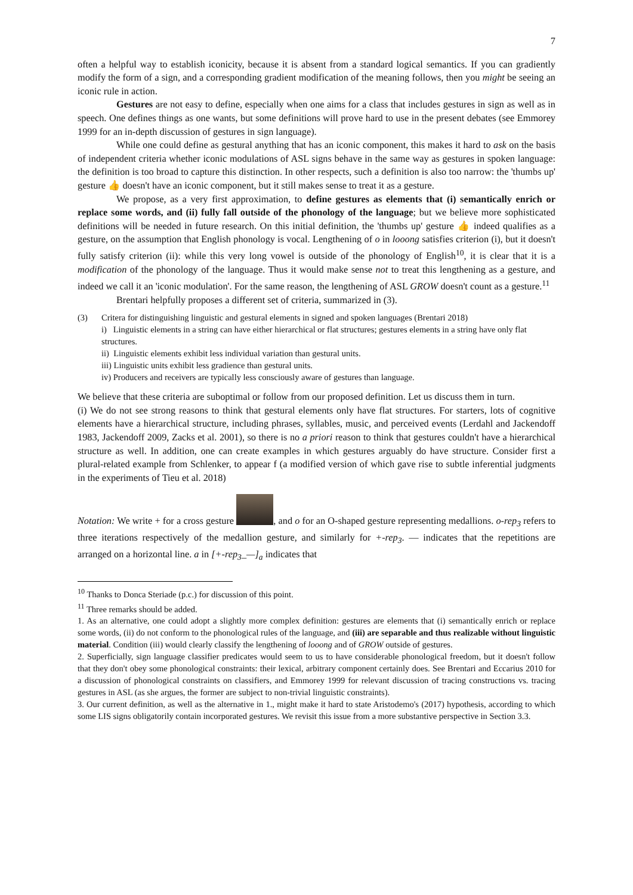7
often a helpful way to establish iconicity, because it is absent from a standard logical semantics. If you can gradiently modify the form of a sign, and a corresponding gradient modification of the meaning follows, then you might be seeing an iconic rule in action.
Gestures are not easy to define, especially when one aims for a class that includes gestures in sign as well as in speech. One defines things as one wants, but some definitions will prove hard to use in the present debates (see Emmorey 1999 for an in-depth discussion of gestures in sign language).
While one could define as gestural anything that has an iconic component, this makes it hard to ask on the basis of independent criteria whether iconic modulations of ASL signs behave in the same way as gestures in spoken language: the definition is too broad to capture this distinction. In other respects, such a definition is also too narrow: the 'thumbs up' gesture 👍 doesn't have an iconic component, but it still makes sense to treat it as a gesture.
We propose, as a very first approximation, to define gestures as elements that (i) semantically enrich or replace some words, and (ii) fully fall outside of the phonology of the language; but we believe more sophisticated definitions will be needed in future research. On this initial definition, the 'thumbs up' gesture 👍 indeed qualifies as a gesture, on the assumption that English phonology is vocal. Lengthening of o in looong satisfies criterion (i), but it doesn't fully satisfy criterion (ii): while this very long vowel is outside of the phonology of English<sup>10</sup>, it is clear that it is a modification of the phonology of the language. Thus it would make sense not to treat this lengthening as a gesture, and indeed we call it an 'iconic modulation'. For the same reason, the lengthening of ASL GROW doesn't count as a gesture.<sup>11</sup>
Brentari helpfully proposes a different set of criteria, summarized in (3).
(3) Critera for distinguishing linguistic and gestural elements in signed and spoken languages (Brentari 2018)
i) Linguistic elements in a string can have either hierarchical or flat structures; gestures elements in a string have only flat structures.
ii) Linguistic elements exhibit less individual variation than gestural units.
iii) Linguistic units exhibit less gradience than gestural units.
iv) Producers and receivers are typically less consciously aware of gestures than language.
We believe that these criteria are suboptimal or follow from our proposed definition. Let us discuss them in turn.
(i) We do not see strong reasons to think that gestural elements only have flat structures. For starters, lots of cognitive elements have a hierarchical structure, including phrases, syllables, music, and perceived events (Lerdahl and Jackendoff 1983, Jackendoff 2009, Zacks et al. 2001), so there is no a priori reason to think that gestures couldn't have a hierarchical structure as well. In addition, one can create examples in which gestures arguably do have structure. Consider first a plural-related example from Schlenker, to appear f (a modified version of which gave rise to subtle inferential judgments in the experiments of Tieu et al. 2018)
Notation: We write + for a cross gesture , and o for an O-shaped gesture representing medallions. o-rep<sub>3</sub> refers to three iterations respectively of the medallion gesture, and similarly for +-rep<sub>3</sub>. — indicates that the repetitions are arranged on a horizontal line. a in [+-rep<sub>3</sub>_—]<sub>a</sub> indicates that
<sup>10</sup> Thanks to Donca Steriade (p.c.) for discussion of this point.
<sup>11</sup> Three remarks should be added.
1. As an alternative, one could adopt a slightly more complex definition: gestures are elements that (i) semantically enrich or replace some words, (ii) do not conform to the phonological rules of the language, and (iii) are separable and thus realizable without linguistic material. Condition (iii) would clearly classify the lengthening of looong and of GROW outside of gestures.
2. Superficially, sign language classifier predicates would seem to us to have considerable phonological freedom, but it doesn't follow that they don't obey some phonological constraints: their lexical, arbitrary component certainly does. See Brentari and Eccarius 2010 for a discussion of phonological constraints on classifiers, and Emmorey 1999 for relevant discussion of tracing constructions vs. tracing gestures in ASL (as she argues, the former are subject to non-trivial linguistic constraints).
3. Our current definition, as well as the alternative in 1., might make it hard to state Aristodemo's (2017) hypothesis, according to which some LIS signs obligatorily contain incorporated gestures. We revisit this issue from a more substantive perspective in Section 3.3.